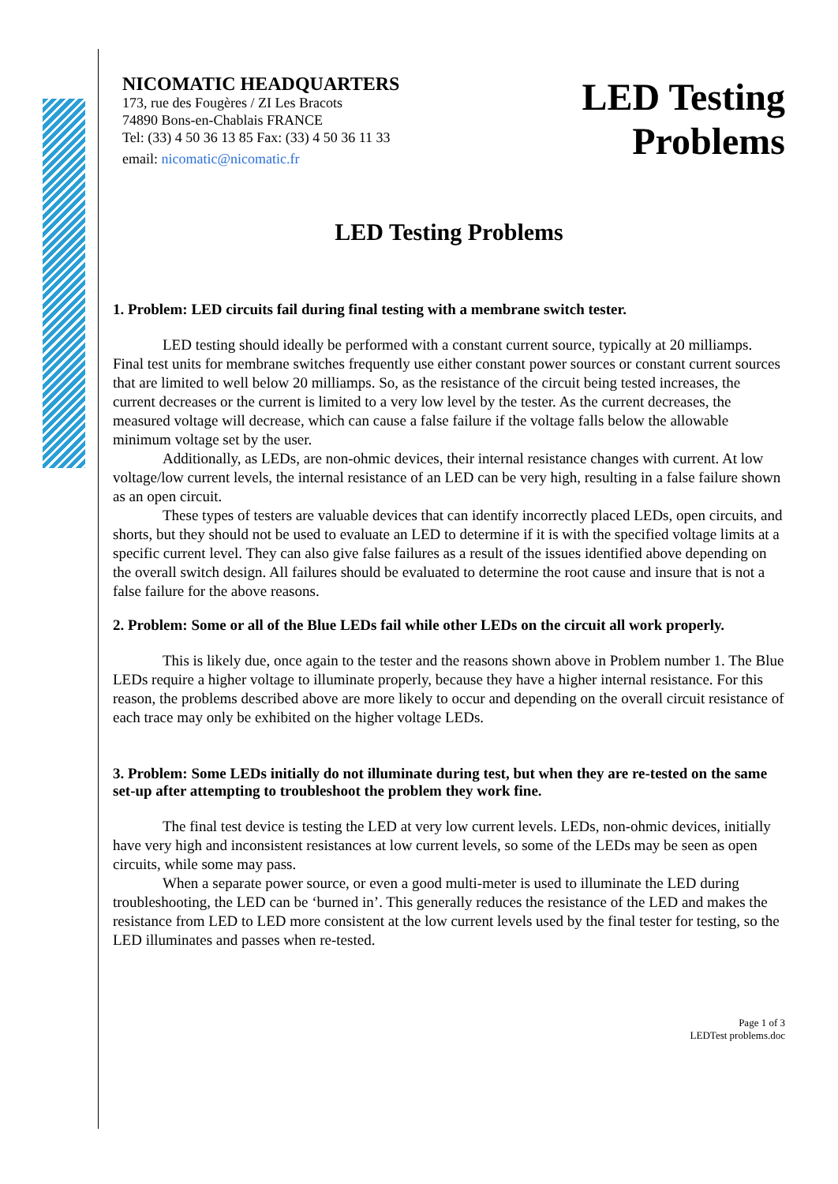NICOMATIC HEADQUARTERS
173, rue des Fougères / ZI Les Bracots
74890 Bons-en-Chablais FRANCE
Tel: (33) 4 50 36 13 85 Fax: (33) 4 50 36 11 33
email: nicomatic@nicomatic.fr
LED Testing
Problems
LED Testing Problems
1. Problem: LED circuits fail during final testing with a membrane switch tester.
LED testing should ideally be performed with a constant current source, typically at 20 milliamps. Final test units for membrane switches frequently use either constant power sources or constant current sources that are limited to well below 20 milliamps. So, as the resistance of the circuit being tested increases, the current decreases or the current is limited to a very low level by the tester. As the current decreases, the measured voltage will decrease, which can cause a false failure if the voltage falls below the allowable minimum voltage set by the user.
Additionally, as LEDs, are non-ohmic devices, their internal resistance changes with current. At low voltage/low current levels, the internal resistance of an LED can be very high, resulting in a false failure shown as an open circuit.
These types of testers are valuable devices that can identify incorrectly placed LEDs, open circuits, and shorts, but they should not be used to evaluate an LED to determine if it is with the specified voltage limits at a specific current level. They can also give false failures as a result of the issues identified above depending on the overall switch design. All failures should be evaluated to determine the root cause and insure that is not a false failure for the above reasons.
2. Problem: Some or all of the Blue LEDs fail while other LEDs on the circuit all work properly.
This is likely due, once again to the tester and the reasons shown above in Problem number 1. The Blue LEDs require a higher voltage to illuminate properly, because they have a higher internal resistance. For this reason, the problems described above are more likely to occur and depending on the overall circuit resistance of each trace may only be exhibited on the higher voltage LEDs.
3. Problem: Some LEDs initially do not illuminate during test, but when they are re-tested on the same set-up after attempting to troubleshoot the problem they work fine.
The final test device is testing the LED at very low current levels. LEDs, non-ohmic devices, initially have very high and inconsistent resistances at low current levels, so some of the LEDs may be seen as open circuits, while some may pass.
When a separate power source, or even a good multi-meter is used to illuminate the LED during troubleshooting, the LED can be ‘burned in’. This generally reduces the resistance of the LED and makes the resistance from LED to LED more consistent at the low current levels used by the final tester for testing, so the LED illuminates and passes when re-tested.
Page 1 of 3
LEDTest problems.doc